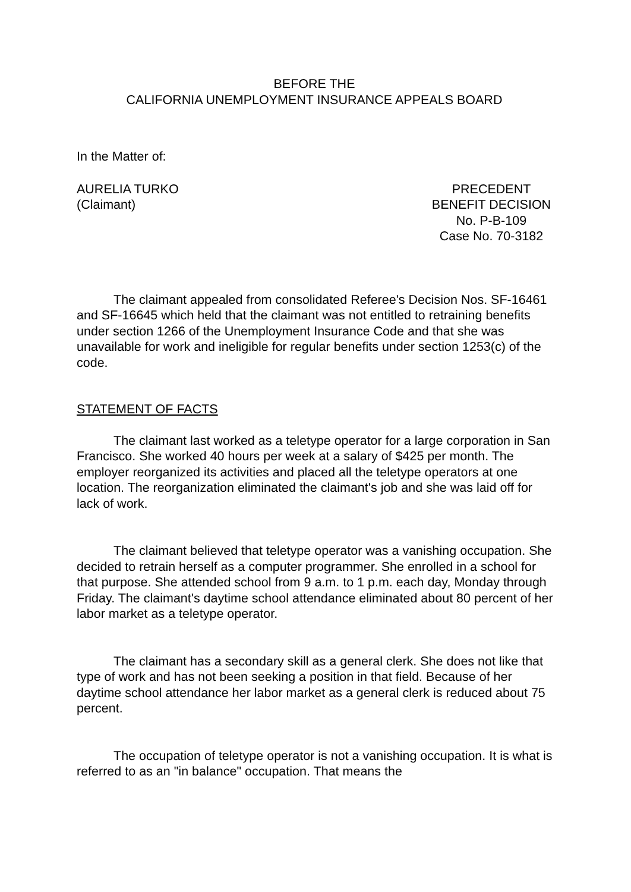BEFORE THE
CALIFORNIA UNEMPLOYMENT INSURANCE APPEALS BOARD
In the Matter of:
AURELIA TURKO
(Claimant)
PRECEDENT
BENEFIT DECISION
No. P-B-109
Case No. 70-3182
The claimant appealed from consolidated Referee's Decision Nos. SF-16461 and SF-16645 which held that the claimant was not entitled to retraining benefits under section 1266 of the Unemployment Insurance Code and that she was unavailable for work and ineligible for regular benefits under section 1253(c) of the code.
STATEMENT OF FACTS
The claimant last worked as a teletype operator for a large corporation in San Francisco. She worked 40 hours per week at a salary of $425 per month. The employer reorganized its activities and placed all the teletype operators at one location. The reorganization eliminated the claimant's job and she was laid off for lack of work.
The claimant believed that teletype operator was a vanishing occupation. She decided to retrain herself as a computer programmer. She enrolled in a school for that purpose. She attended school from 9 a.m. to 1 p.m. each day, Monday through Friday. The claimant's daytime school attendance eliminated about 80 percent of her labor market as a teletype operator.
The claimant has a secondary skill as a general clerk. She does not like that type of work and has not been seeking a position in that field. Because of her daytime school attendance her labor market as a general clerk is reduced about 75 percent.
The occupation of teletype operator is not a vanishing occupation. It is what is referred to as an "in balance" occupation. That means the